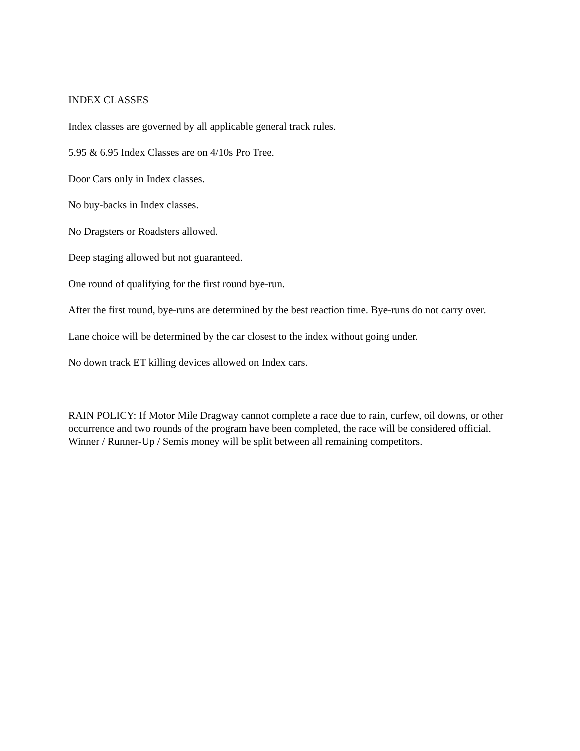INDEX CLASSES
Index classes are governed by all applicable general track rules.
5.95 & 6.95 Index Classes are on 4/10s Pro Tree.
Door Cars only in Index classes.
No buy-backs in Index classes.
No Dragsters or Roadsters allowed.
Deep staging allowed but not guaranteed.
One round of qualifying for the first round bye-run.
After the first round, bye-runs are determined by the best reaction time. Bye-runs do not carry over.
Lane choice will be determined by the car closest to the index without going under.
No down track ET killing devices allowed on Index cars.
RAIN POLICY: If Motor Mile Dragway cannot complete a race due to rain, curfew, oil downs, or other occurrence and two rounds of the program have been completed, the race will be considered official. Winner / Runner-Up / Semis money will be split between all remaining competitors.